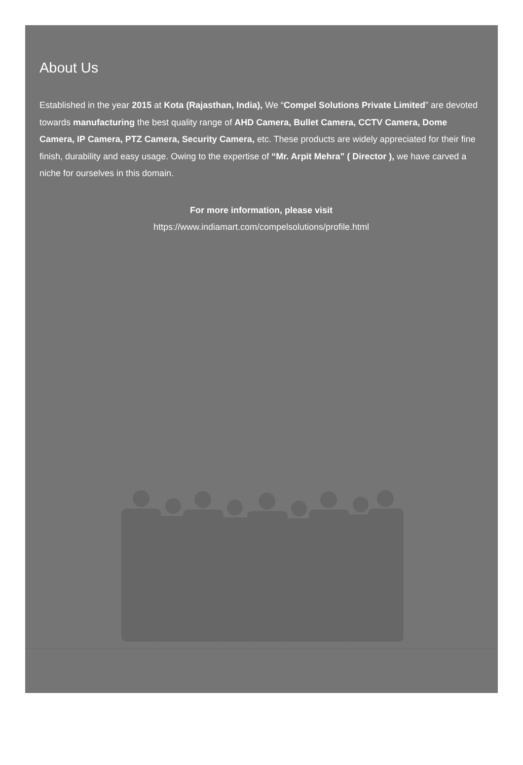About Us
Established in the year 2015 at Kota (Rajasthan, India), We “Compel Solutions Private Limited” are devoted towards manufacturing the best quality range of AHD Camera, Bullet Camera, CCTV Camera, Dome Camera, IP Camera, PTZ Camera, Security Camera, etc. These products are widely appreciated for their fine finish, durability and easy usage. Owing to the expertise of “Mr. Arpit Mehra" ( Director ), we have carved a niche for ourselves in this domain.
For more information, please visit
https://www.indiamart.com/compelsolutions/profile.html